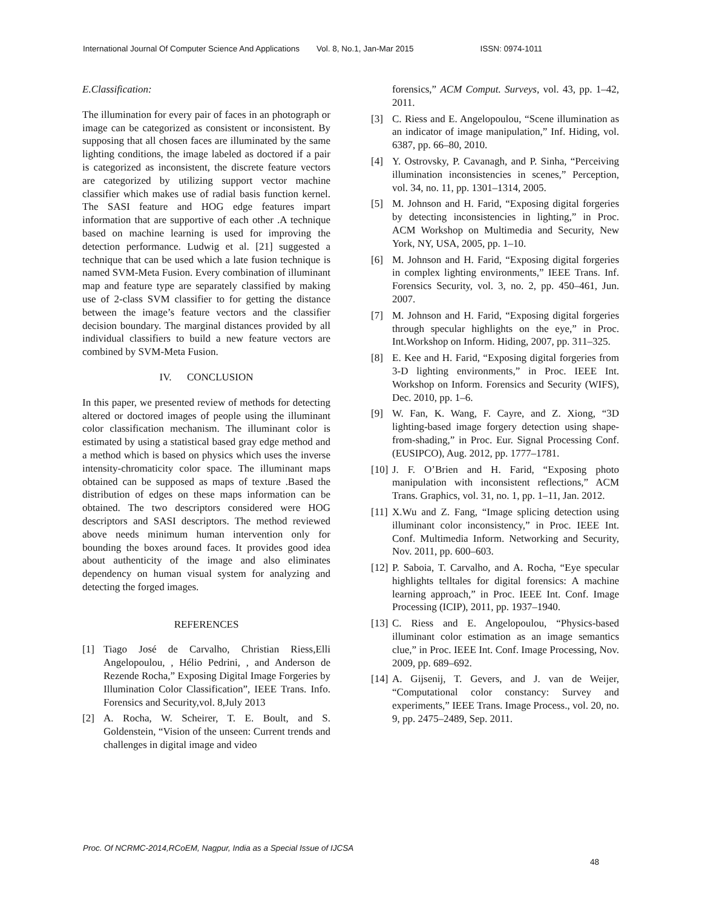International Journal Of Computer Science And Applications Vol. 8, No.1, Jan-Mar 2015 ISSN: 0974-1011
E.Classification:
The illumination for every pair of faces in an photograph or image can be categorized as consistent or inconsistent. By supposing that all chosen faces are illuminated by the same lighting conditions, the image labeled as doctored if a pair is categorized as inconsistent, the discrete feature vectors are categorized by utilizing support vector machine classifier which makes use of radial basis function kernel. The SASI feature and HOG edge features impart information that are supportive of each other .A technique based on machine learning is used for improving the detection performance. Ludwig et al. [21] suggested a technique that can be used which a late fusion technique is named SVM-Meta Fusion. Every combination of illuminant map and feature type are separately classified by making use of 2-class SVM classifier to for getting the distance between the image’s feature vectors and the classifier decision boundary. The marginal distances provided by all individual classifiers to build a new feature vectors are combined by SVM-Meta Fusion.
IV. CONCLUSION
In this paper, we presented review of methods for detecting altered or doctored images of people using the illuminant color classification mechanism. The illuminant color is estimated by using a statistical based gray edge method and a method which is based on physics which uses the inverse intensity-chromaticity color space. The illuminant maps obtained can be supposed as maps of texture .Based the distribution of edges on these maps information can be obtained. The two descriptors considered were HOG descriptors and SASI descriptors. The method reviewed above needs minimum human intervention only for bounding the boxes around faces. It provides good idea about authenticity of the image and also eliminates dependency on human visual system for analyzing and detecting the forged images.
REFERENCES
[1] Tiago José de Carvalho, Christian Riess,Elli Angelopoulou, , Hélio Pedrini, , and Anderson de Rezende Rocha,” Exposing Digital Image Forgeries by Illumination Color Classification”, IEEE Trans. Info. Forensics and Security,vol. 8,July 2013
[2] A. Rocha, W. Scheirer, T. E. Boult, and S. Goldenstein, “Vision of the unseen: Current trends and challenges in digital image and video
forensics,” ACM Comput. Surveys, vol. 43, pp. 1–42, 2011.
[3] C. Riess and E. Angelopoulou, “Scene illumination as an indicator of image manipulation,” Inf. Hiding, vol. 6387, pp. 66–80, 2010.
[4] Y. Ostrovsky, P. Cavanagh, and P. Sinha, “Perceiving illumination inconsistencies in scenes,” Perception, vol. 34, no. 11, pp. 1301–1314, 2005.
[5] M. Johnson and H. Farid, “Exposing digital forgeries by detecting inconsistencies in lighting,” in Proc. ACM Workshop on Multimedia and Security, New York, NY, USA, 2005, pp. 1–10.
[6] M. Johnson and H. Farid, “Exposing digital forgeries in complex lighting environments,” IEEE Trans. Inf. Forensics Security, vol. 3, no. 2, pp. 450–461, Jun. 2007.
[7] M. Johnson and H. Farid, “Exposing digital forgeries through specular highlights on the eye,” in Proc. Int.Workshop on Inform. Hiding, 2007, pp. 311–325.
[8] E. Kee and H. Farid, “Exposing digital forgeries from 3-D lighting environments,” in Proc. IEEE Int. Workshop on Inform. Forensics and Security (WIFS), Dec. 2010, pp. 1–6.
[9] W. Fan, K. Wang, F. Cayre, and Z. Xiong, “3D lighting-based image forgery detection using shape-from-shading,” in Proc. Eur. Signal Processing Conf. (EUSIPCO), Aug. 2012, pp. 1777–1781.
[10] J. F. O’Brien and H. Farid, “Exposing photo manipulation with inconsistent reflections,” ACM Trans. Graphics, vol. 31, no. 1, pp. 1–11, Jan. 2012.
[11] X.Wu and Z. Fang, “Image splicing detection using illuminant color inconsistency,” in Proc. IEEE Int. Conf. Multimedia Inform. Networking and Security, Nov. 2011, pp. 600–603.
[12] P. Saboia, T. Carvalho, and A. Rocha, “Eye specular highlights telltales for digital forensics: A machine learning approach,” in Proc. IEEE Int. Conf. Image Processing (ICIP), 2011, pp. 1937–1940.
[13] C. Riess and E. Angelopoulou, “Physics-based illuminant color estimation as an image semantics clue,” in Proc. IEEE Int. Conf. Image Processing, Nov. 2009, pp. 689–692.
[14] A. Gijsenij, T. Gevers, and J. van de Weijer, “Computational color constancy: Survey and experiments,” IEEE Trans. Image Process., vol. 20, no. 9, pp. 2475–2489, Sep. 2011.
Proc. Of NCRMC-2014,RCoEM, Nagpur, India as a Special Issue of IJCSA
48